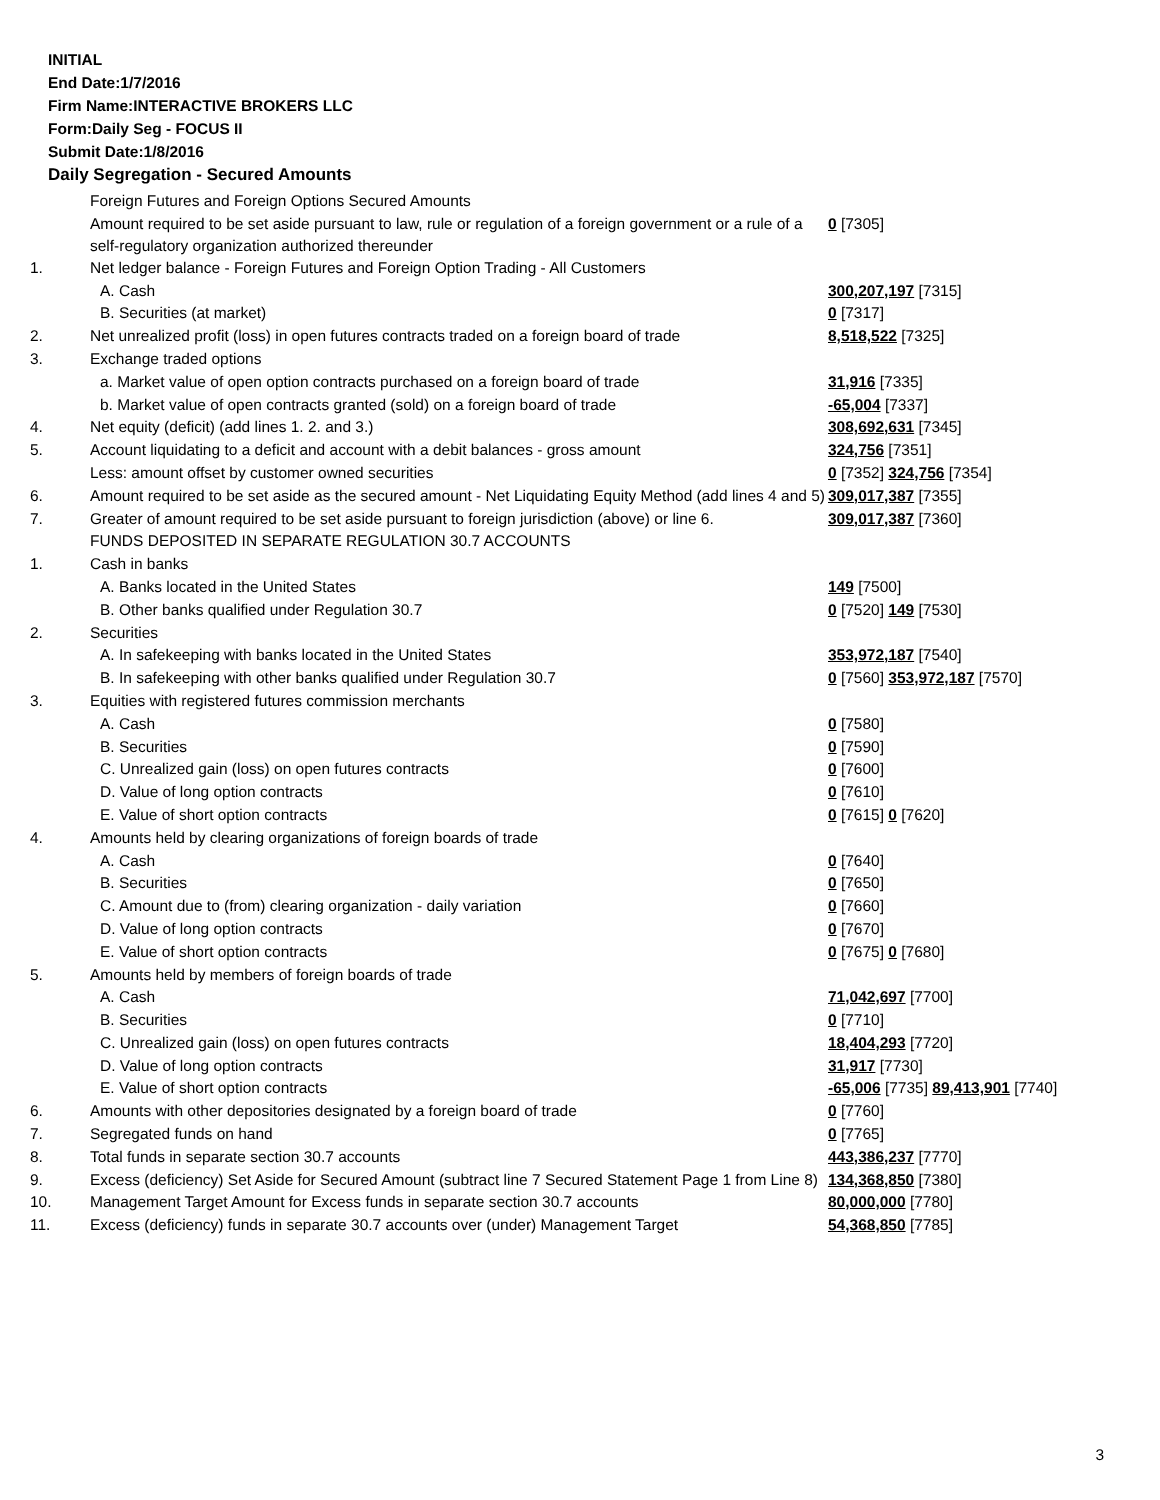INITIAL
End Date:1/7/2016
Firm Name:INTERACTIVE BROKERS LLC
Form:Daily Seg - FOCUS II
Submit Date:1/8/2016
Daily Segregation - Secured Amounts
| | Foreign Futures and Foreign Options Secured Amounts | |
| | Amount required to be set aside pursuant to law, rule or regulation of a foreign government or a rule of a self-regulatory organization authorized thereunder | 0 [7305] |
| 1. | Net ledger balance - Foreign Futures and Foreign Option Trading - All Customers | |
| | A. Cash | 300,207,197 [7315] |
| | B. Securities (at market) | 0 [7317] |
| 2. | Net unrealized profit (loss) in open futures contracts traded on a foreign board of trade | 8,518,522 [7325] |
| 3. | Exchange traded options | |
| | a. Market value of open option contracts purchased on a foreign board of trade | 31,916 [7335] |
| | b. Market value of open contracts granted (sold) on a foreign board of trade | -65,004 [7337] |
| 4. | Net equity (deficit) (add lines 1. 2. and 3.) | 308,692,631 [7345] |
| 5. | Account liquidating to a deficit and account with a debit balances - gross amount | 324,756 [7351] |
| | Less: amount offset by customer owned securities | 0 [7352] 324,756 [7354] |
| 6. | Amount required to be set aside as the secured amount - Net Liquidating Equity Method (add lines 4 and 5) | 309,017,387 [7355] |
| 7. | Greater of amount required to be set aside pursuant to foreign jurisdiction (above) or line 6. | 309,017,387 [7360] |
| | FUNDS DEPOSITED IN SEPARATE REGULATION 30.7 ACCOUNTS | |
| 1. | Cash in banks | |
| | A. Banks located in the United States | 149 [7500] |
| | B. Other banks qualified under Regulation 30.7 | 0 [7520] 149 [7530] |
| 2. | Securities | |
| | A. In safekeeping with banks located in the United States | 353,972,187 [7540] |
| | B. In safekeeping with other banks qualified under Regulation 30.7 | 0 [7560] 353,972,187 [7570] |
| 3. | Equities with registered futures commission merchants | |
| | A. Cash | 0 [7580] |
| | B. Securities | 0 [7590] |
| | C. Unrealized gain (loss) on open futures contracts | 0 [7600] |
| | D. Value of long option contracts | 0 [7610] |
| | E. Value of short option contracts | 0 [7615] 0 [7620] |
| 4. | Amounts held by clearing organizations of foreign boards of trade | |
| | A. Cash | 0 [7640] |
| | B. Securities | 0 [7650] |
| | C. Amount due to (from) clearing organization - daily variation | 0 [7660] |
| | D. Value of long option contracts | 0 [7670] |
| | E. Value of short option contracts | 0 [7675] 0 [7680] |
| 5. | Amounts held by members of foreign boards of trade | |
| | A. Cash | 71,042,697 [7700] |
| | B. Securities | 0 [7710] |
| | C. Unrealized gain (loss) on open futures contracts | 18,404,293 [7720] |
| | D. Value of long option contracts | 31,917 [7730] |
| | E. Value of short option contracts | -65,006 [7735] 89,413,901 [7740] |
| 6. | Amounts with other depositories designated by a foreign board of trade | 0 [7760] |
| 7. | Segregated funds on hand | 0 [7765] |
| 8. | Total funds in separate section 30.7 accounts | 443,386,237 [7770] |
| 9. | Excess (deficiency) Set Aside for Secured Amount (subtract line 7 Secured Statement Page 1 from Line 8) | 134,368,850 [7380] |
| 10. | Management Target Amount for Excess funds in separate section 30.7 accounts | 80,000,000 [7780] |
| 11. | Excess (deficiency) funds in separate 30.7 accounts over (under) Management Target | 54,368,850 [7785] |
3